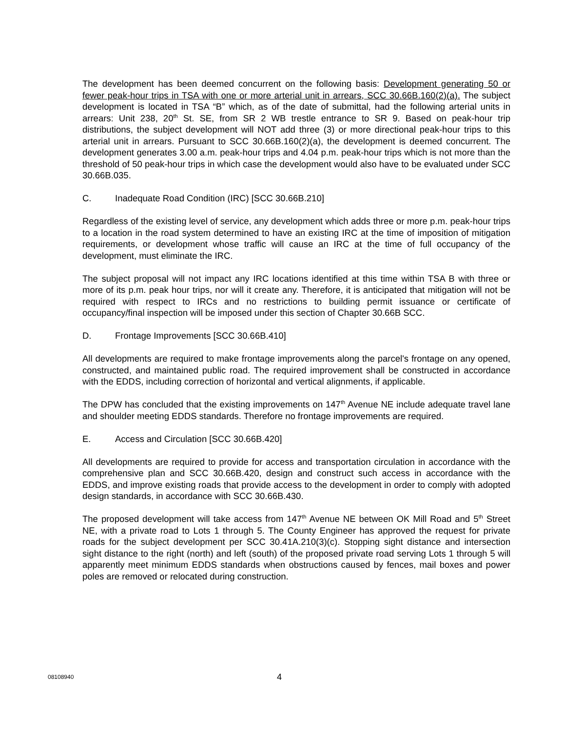The development has been deemed concurrent on the following basis: Development generating 50 or fewer peak-hour trips in TSA with one or more arterial unit in arrears, SCC 30.66B.160(2)(a). The subject development is located in TSA “B” which, as of the date of submittal, had the following arterial units in arrears: Unit 238, 20<sup>th</sup> St. SE, from SR 2 WB trestle entrance to SR 9. Based on peak-hour trip distributions, the subject development will NOT add three (3) or more directional peak-hour trips to this arterial unit in arrears. Pursuant to SCC 30.66B.160(2)(a), the development is deemed concurrent. The development generates 3.00 a.m. peak-hour trips and 4.04 p.m. peak-hour trips which is not more than the threshold of 50 peak-hour trips in which case the development would also have to be evaluated under SCC 30.66B.035.
C. Inadequate Road Condition (IRC) [SCC 30.66B.210]
Regardless of the existing level of service, any development which adds three or more p.m. peak-hour trips to a location in the road system determined to have an existing IRC at the time of imposition of mitigation requirements, or development whose traffic will cause an IRC at the time of full occupancy of the development, must eliminate the IRC.
The subject proposal will not impact any IRC locations identified at this time within TSA B with three or more of its p.m. peak hour trips, nor will it create any. Therefore, it is anticipated that mitigation will not be required with respect to IRCs and no restrictions to building permit issuance or certificate of occupancy/final inspection will be imposed under this section of Chapter 30.66B SCC.
D. Frontage Improvements [SCC 30.66B.410]
All developments are required to make frontage improvements along the parcel's frontage on any opened, constructed, and maintained public road. The required improvement shall be constructed in accordance with the EDDS, including correction of horizontal and vertical alignments, if applicable.
The DPW has concluded that the existing improvements on 147<sup>th</sup> Avenue NE include adequate travel lane and shoulder meeting EDDS standards. Therefore no frontage improvements are required.
E. Access and Circulation [SCC 30.66B.420]
All developments are required to provide for access and transportation circulation in accordance with the comprehensive plan and SCC 30.66B.420, design and construct such access in accordance with the EDDS, and improve existing roads that provide access to the development in order to comply with adopted design standards, in accordance with SCC 30.66B.430.
The proposed development will take access from 147<sup>th</sup> Avenue NE between OK Mill Road and 5<sup>th</sup> Street NE, with a private road to Lots 1 through 5. The County Engineer has approved the request for private roads for the subject development per SCC 30.41A.210(3)(c). Stopping sight distance and intersection sight distance to the right (north) and left (south) of the proposed private road serving Lots 1 through 5 will apparently meet minimum EDDS standards when obstructions caused by fences, mail boxes and power poles are removed or relocated during construction.
08108940 4